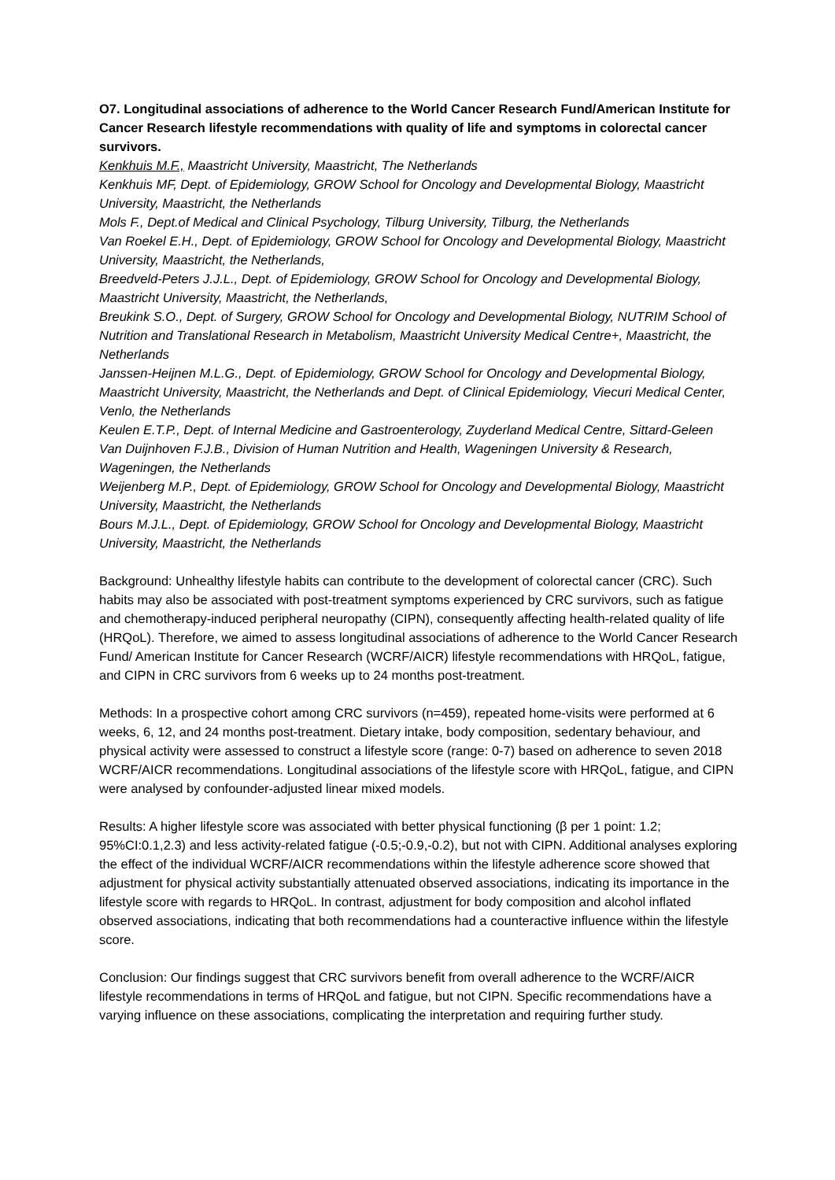O7. Longitudinal associations of adherence to the World Cancer Research Fund/American Institute for Cancer Research lifestyle recommendations with quality of life and symptoms in colorectal cancer survivors.
Kenkhuis M.F., Maastricht University, Maastricht, The Netherlands
Kenkhuis MF, Dept. of Epidemiology, GROW School for Oncology and Developmental Biology, Maastricht University, Maastricht, the Netherlands
Mols F., Dept.of Medical and Clinical Psychology, Tilburg University, Tilburg, the Netherlands
Van Roekel E.H., Dept. of Epidemiology, GROW School for Oncology and Developmental Biology, Maastricht University, Maastricht, the Netherlands,
Breedveld-Peters J.J.L., Dept. of Epidemiology, GROW School for Oncology and Developmental Biology, Maastricht University, Maastricht, the Netherlands,
Breukink S.O., Dept. of Surgery, GROW School for Oncology and Developmental Biology, NUTRIM School of Nutrition and Translational Research in Metabolism, Maastricht University Medical Centre+, Maastricht, the Netherlands
Janssen-Heijnen M.L.G., Dept. of Epidemiology, GROW School for Oncology and Developmental Biology, Maastricht University, Maastricht, the Netherlands and Dept. of Clinical Epidemiology, Viecuri Medical Center, Venlo, the Netherlands
Keulen E.T.P., Dept. of Internal Medicine and Gastroenterology, Zuyderland Medical Centre, Sittard-Geleen
Van Duijnhoven F.J.B., Division of Human Nutrition and Health, Wageningen University & Research, Wageningen, the Netherlands
Weijenberg M.P., Dept. of Epidemiology, GROW School for Oncology and Developmental Biology, Maastricht University, Maastricht, the Netherlands
Bours M.J.L., Dept. of Epidemiology, GROW School for Oncology and Developmental Biology, Maastricht University, Maastricht, the Netherlands
Background: Unhealthy lifestyle habits can contribute to the development of colorectal cancer (CRC). Such habits may also be associated with post-treatment symptoms experienced by CRC survivors, such as fatigue and chemotherapy-induced peripheral neuropathy (CIPN), consequently affecting health-related quality of life (HRQoL). Therefore, we aimed to assess longitudinal associations of adherence to the World Cancer Research Fund/ American Institute for Cancer Research (WCRF/AICR) lifestyle recommendations with HRQoL, fatigue, and CIPN in CRC survivors from 6 weeks up to 24 months post-treatment.
Methods: In a prospective cohort among CRC survivors (n=459), repeated home-visits were performed at 6 weeks, 6, 12, and 24 months post-treatment. Dietary intake, body composition, sedentary behaviour, and physical activity were assessed to construct a lifestyle score (range: 0-7) based on adherence to seven 2018 WCRF/AICR recommendations. Longitudinal associations of the lifestyle score with HRQoL, fatigue, and CIPN were analysed by confounder-adjusted linear mixed models.
Results: A higher lifestyle score was associated with better physical functioning (β per 1 point: 1.2; 95%CI:0.1,2.3) and less activity-related fatigue (-0.5;-0.9,-0.2), but not with CIPN. Additional analyses exploring the effect of the individual WCRF/AICR recommendations within the lifestyle adherence score showed that adjustment for physical activity substantially attenuated observed associations, indicating its importance in the lifestyle score with regards to HRQoL. In contrast, adjustment for body composition and alcohol inflated observed associations, indicating that both recommendations had a counteractive influence within the lifestyle score.
Conclusion: Our findings suggest that CRC survivors benefit from overall adherence to the WCRF/AICR lifestyle recommendations in terms of HRQoL and fatigue, but not CIPN. Specific recommendations have a varying influence on these associations, complicating the interpretation and requiring further study.